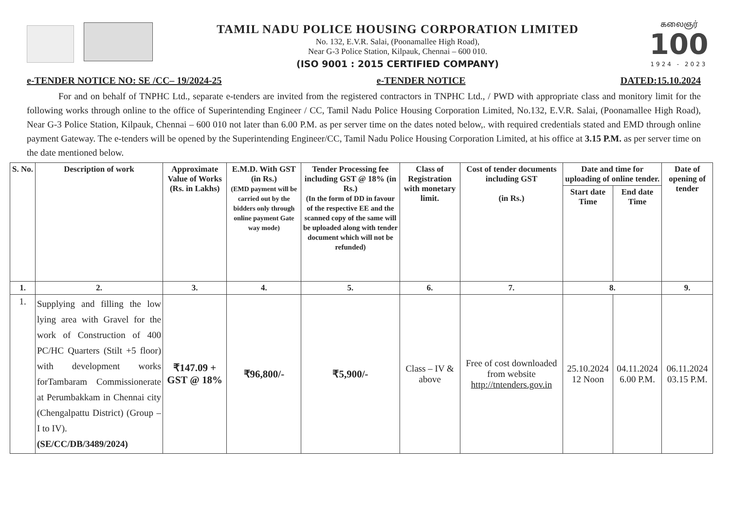TAMIL NADU POLICE HOUSING CORPORATION LIMITED
No. 132, E.V.R. Salai, (Poonamallee High Road),
Near G-3 Police Station, Kilpauk, Chennai – 600 010.
(ISO 9001 : 2015 CERTIFIED COMPANY)
கலைஞர்
100
1924 - 2023
e-TENDER NOTICE NO: SE /CC– 19/2024-25 e-TENDER NOTICE DATED:15.10.2024
For and on behalf of TNPHC Ltd., separate e-tenders are invited from the registered contractors in TNPHC Ltd., / PWD with appropriate class and monitory limit for the following works through online to the office of Superintending Engineer / CC, Tamil Nadu Police Housing Corporation Limited, No.132, E.V.R. Salai, (Poonamallee High Road), Near G-3 Police Station, Kilpauk, Chennai – 600 010 not later than 6.00 P.M. as per server time on the dates noted below,. with required credentials stated and EMD through online payment Gateway. The e-tenders will be opened by the Superintending Engineer/CC, Tamil Nadu Police Housing Corporation Limited, at his office at 3.15 P.M. as per server time on the date mentioned below.
| S. No. | Description of work | Approximate Value of Works (Rs. in Lakhs) | E.M.D. With GST (in Rs.) (EMD payment will be carried out by the bidders only through online payment Gate way mode) | Tender Processing fee including GST @ 18% (in Rs.) (In the form of DD in favour of the respective EE and the scanned copy of the same will be uploaded along with tender document which will not be refunded) | Class of Registration with monetary limit. | Cost of tender documents including GST (in Rs.) | Date and time for uploading of online tender. | | Date of opening of tender |
| --- | --- | --- | --- | --- | --- | --- | --- | --- | --- |
| | | | | | | | Start date Time | End date Time | |
| 1. | 2. | 3. | 4. | 5. | 6. | 7. | 8. | | 9. |
| 1. | Supplying and filling the low lying area with Gravel for the work of Construction of 400 PC/HC Quarters (Stilt +5 floor) with development works forTambaram Commissionerate at Perumbakkam in Chennai city (Chengalpattu District) (Group – I to IV). (SE/CC/DB/3489/2024) | ₹147.09 + GST @ 18% | ₹96,800/- | ₹5,900/- | Class – IV & above | Free of cost downloaded from website http://tntenders.gov.in | 25.10.2024 12 Noon | 04.11.2024 6.00 P.M. | 06.11.2024 03.15 P.M. |